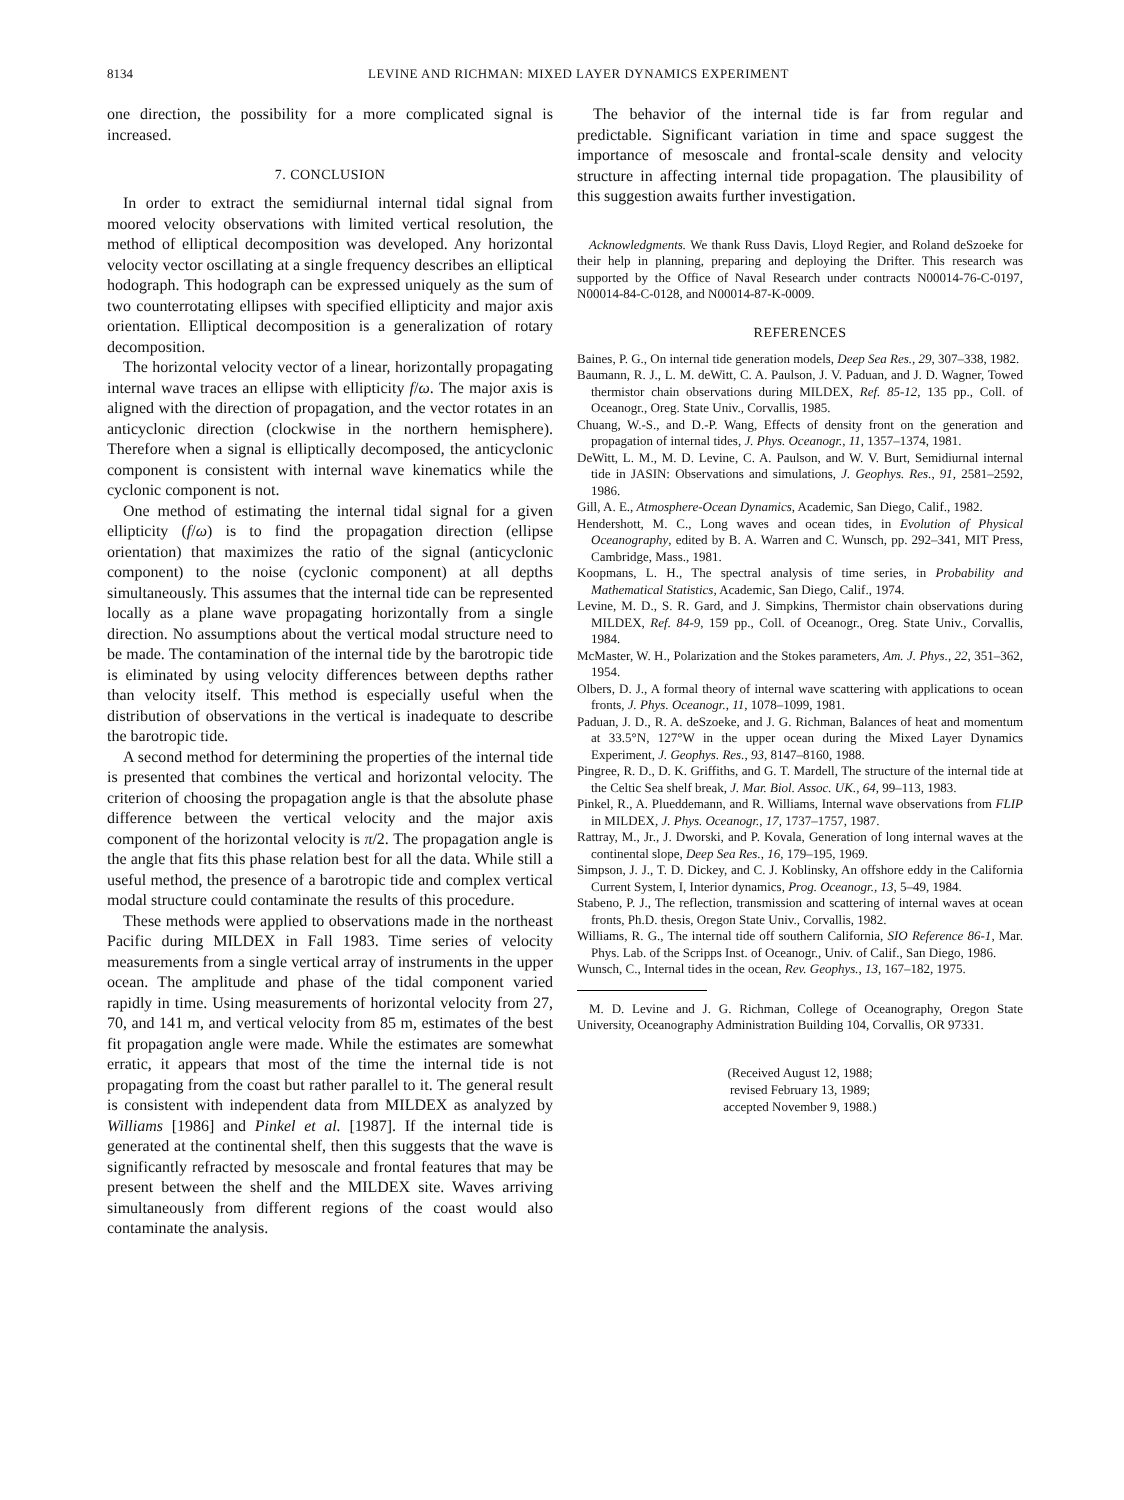8134 LEVINE AND RICHMAN: MIXED LAYER DYNAMICS EXPERIMENT
one direction, the possibility for a more complicated signal is increased.
7. CONCLUSION
In order to extract the semidiurnal internal tidal signal from moored velocity observations with limited vertical resolution, the method of elliptical decomposition was developed. Any horizontal velocity vector oscillating at a single frequency describes an elliptical hodograph. This hodograph can be expressed uniquely as the sum of two counterrotating ellipses with specified ellipticity and major axis orientation. Elliptical decomposition is a generalization of rotary decomposition.
The horizontal velocity vector of a linear, horizontally propagating internal wave traces an ellipse with ellipticity f/ω. The major axis is aligned with the direction of propagation, and the vector rotates in an anticyclonic direction (clockwise in the northern hemisphere). Therefore when a signal is elliptically decomposed, the anticyclonic component is consistent with internal wave kinematics while the cyclonic component is not.
One method of estimating the internal tidal signal for a given ellipticity (f/ω) is to find the propagation direction (ellipse orientation) that maximizes the ratio of the signal (anticyclonic component) to the noise (cyclonic component) at all depths simultaneously. This assumes that the internal tide can be represented locally as a plane wave propagating horizontally from a single direction. No assumptions about the vertical modal structure need to be made. The contamination of the internal tide by the barotropic tide is eliminated by using velocity differences between depths rather than velocity itself. This method is especially useful when the distribution of observations in the vertical is inadequate to describe the barotropic tide.
A second method for determining the properties of the internal tide is presented that combines the vertical and horizontal velocity. The criterion of choosing the propagation angle is that the absolute phase difference between the vertical velocity and the major axis component of the horizontal velocity is π/2. The propagation angle is the angle that fits this phase relation best for all the data. While still a useful method, the presence of a barotropic tide and complex vertical modal structure could contaminate the results of this procedure.
These methods were applied to observations made in the northeast Pacific during MILDEX in Fall 1983. Time series of velocity measurements from a single vertical array of instruments in the upper ocean. The amplitude and phase of the tidal component varied rapidly in time. Using measurements of horizontal velocity from 27, 70, and 141 m, and vertical velocity from 85 m, estimates of the best fit propagation angle were made. While the estimates are somewhat erratic, it appears that most of the time the internal tide is not propagating from the coast but rather parallel to it. The general result is consistent with independent data from MILDEX as analyzed by Williams [1986] and Pinkel et al. [1987]. If the internal tide is generated at the continental shelf, then this suggests that the wave is significantly refracted by mesoscale and frontal features that may be present between the shelf and the MILDEX site. Waves arriving simultaneously from different regions of the coast would also contaminate the analysis.
The behavior of the internal tide is far from regular and predictable. Significant variation in time and space suggest the importance of mesoscale and frontal-scale density and velocity structure in affecting internal tide propagation. The plausibility of this suggestion awaits further investigation.
Acknowledgments. We thank Russ Davis, Lloyd Regier, and Roland deSzoeke for their help in planning, preparing and deploying the Drifter. This research was supported by the Office of Naval Research under contracts N00014-76-C-0197, N00014-84-C-0128, and N00014-87-K-0009.
REFERENCES
Baines, P. G., On internal tide generation models, Deep Sea Res., 29, 307–338, 1982.
Baumann, R. J., L. M. deWitt, C. A. Paulson, J. V. Paduan, and J. D. Wagner, Towed thermistor chain observations during MILDEX, Ref. 85-12, 135 pp., Coll. of Oceanogr., Oreg. State Univ., Corvallis, 1985.
Chuang, W.-S., and D.-P. Wang, Effects of density front on the generation and propagation of internal tides, J. Phys. Oceanogr., 11, 1357–1374, 1981.
DeWitt, L. M., M. D. Levine, C. A. Paulson, and W. V. Burt, Semidiurnal internal tide in JASIN: Observations and simulations, J. Geophys. Res., 91, 2581–2592, 1986.
Gill, A. E., Atmosphere-Ocean Dynamics, Academic, San Diego, Calif., 1982.
Hendershott, M. C., Long waves and ocean tides, in Evolution of Physical Oceanography, edited by B. A. Warren and C. Wunsch, pp. 292–341, MIT Press, Cambridge, Mass., 1981.
Koopmans, L. H., The spectral analysis of time series, in Probability and Mathematical Statistics, Academic, San Diego, Calif., 1974.
Levine, M. D., S. R. Gard, and J. Simpkins, Thermistor chain observations during MILDEX, Ref. 84-9, 159 pp., Coll. of Oceanogr., Oreg. State Univ., Corvallis, 1984.
McMaster, W. H., Polarization and the Stokes parameters, Am. J. Phys., 22, 351–362, 1954.
Olbers, D. J., A formal theory of internal wave scattering with applications to ocean fronts, J. Phys. Oceanogr., 11, 1078–1099, 1981.
Paduan, J. D., R. A. deSzoeke, and J. G. Richman, Balances of heat and momentum at 33.5°N, 127°W in the upper ocean during the Mixed Layer Dynamics Experiment, J. Geophys. Res., 93, 8147–8160, 1988.
Pingree, R. D., D. K. Griffiths, and G. T. Mardell, The structure of the internal tide at the Celtic Sea shelf break, J. Mar. Biol. Assoc. UK., 64, 99–113, 1983.
Pinkel, R., A. Plueddemann, and R. Williams, Internal wave observations from FLIP in MILDEX, J. Phys. Oceanogr., 17, 1737–1757, 1987.
Rattray, M., Jr., J. Dworski, and P. Kovala, Generation of long internal waves at the continental slope, Deep Sea Res., 16, 179–195, 1969.
Simpson, J. J., T. D. Dickey, and C. J. Koblinsky, An offshore eddy in the California Current System, I, Interior dynamics, Prog. Oceanogr., 13, 5–49, 1984.
Stabeno, P. J., The reflection, transmission and scattering of internal waves at ocean fronts, Ph.D. thesis, Oregon State Univ., Corvallis, 1982.
Williams, R. G., The internal tide off southern California, SIO Reference 86-1, Mar. Phys. Lab. of the Scripps Inst. of Oceanogr., Univ. of Calif., San Diego, 1986.
Wunsch, C., Internal tides in the ocean, Rev. Geophys., 13, 167–182, 1975.
M. D. Levine and J. G. Richman, College of Oceanography, Oregon State University, Oceanography Administration Building 104, Corvallis, OR 97331.
(Received August 12, 1988;
revised February 13, 1989;
accepted November 9, 1988.)